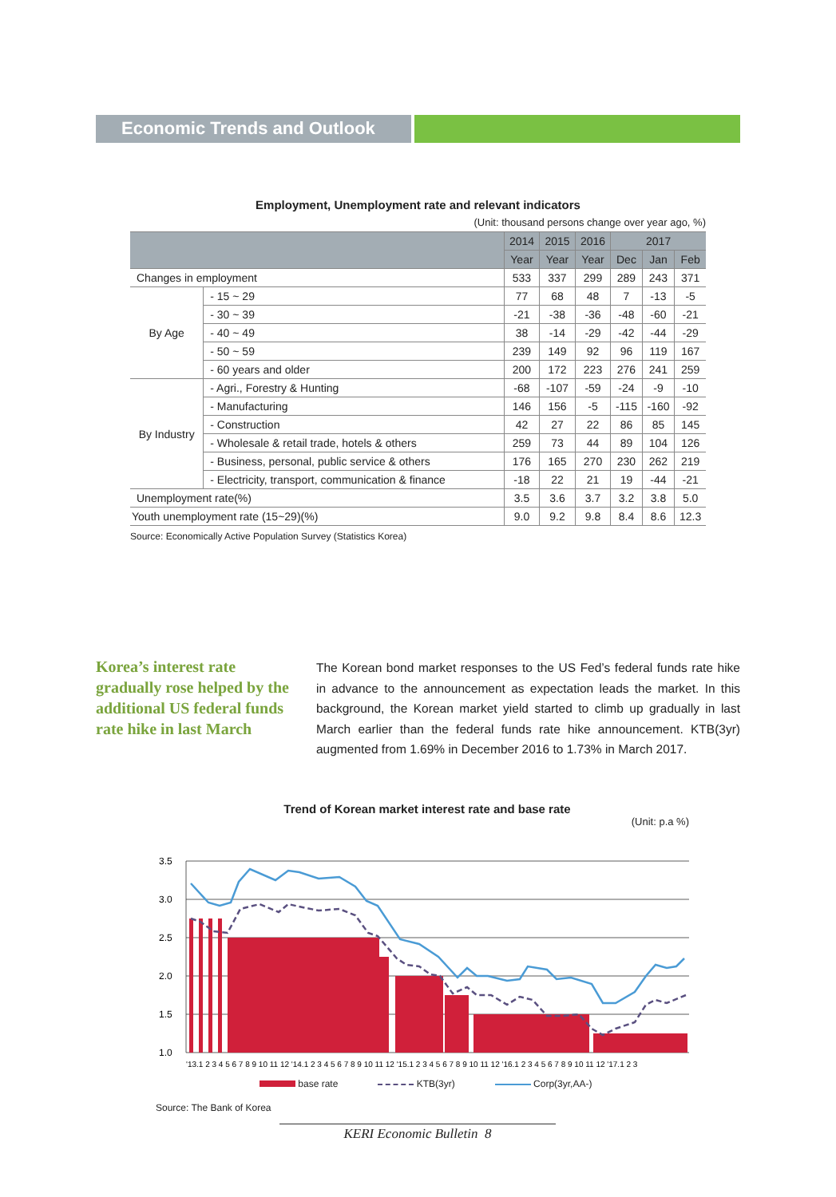Economic Trends and Outlook
Employment, Unemployment rate and relevant indicators
(Unit: thousand persons change over year ago, %)
| | | 2014 | 2015 | 2016 | 2017 | | |
| --- | --- | --- | --- | --- | --- | --- | --- |
| | | Year | Year | Year | Dec | Jan | Feb |
| Changes in employment | | 533 | 337 | 299 | 289 | 243 | 371 |
| By Age | - 15 ~ 29 | 77 | 68 | 48 | 7 | -13 | -5 |
| | - 30 ~ 39 | -21 | -38 | -36 | -48 | -60 | -21 |
| | - 40 ~ 49 | 38 | -14 | -29 | -42 | -44 | -29 |
| | - 50 ~ 59 | 239 | 149 | 92 | 96 | 119 | 167 |
| | - 60 years and older | 200 | 172 | 223 | 276 | 241 | 259 |
| By Industry | - Agri., Forestry & Hunting | -68 | -107 | -59 | -24 | -9 | -10 |
| | - Manufacturing | 146 | 156 | -5 | -115 | -160 | -92 |
| | - Construction | 42 | 27 | 22 | 86 | 85 | 145 |
| | - Wholesale & retail trade, hotels & others | 259 | 73 | 44 | 89 | 104 | 126 |
| | - Business, personal, public service & others | 176 | 165 | 270 | 230 | 262 | 219 |
| | - Electricity, transport, communication & finance | -18 | 22 | 21 | 19 | -44 | -21 |
| Unemployment rate(%) | | 3.5 | 3.6 | 3.7 | 3.2 | 3.8 | 5.0 |
| Youth unemployment rate (15~29)(%) | | 9.0 | 9.2 | 9.8 | 8.4 | 8.6 | 12.3 |
Source: Economically Active Population Survey (Statistics Korea)
Korea’s interest rate gradually rose helped by the additional US federal funds rate hike in last March
The Korean bond market responses to the US Fed’s federal funds rate hike in advance to the announcement as expectation leads the market. In this background, the Korean market yield started to climb up gradually in last March earlier than the federal funds rate hike announcement. KTB(3yr) augmented from 1.69% in December 2016 to 1.73% in March 2017.
Trend of Korean market interest rate and base rate
(Unit: p.a %)
3.5
3.0
2.5
2.0
1.5
1.0
'13.1 2 3 4 5 6 7 8 9 10 11 12 '14.1 2 3 4 5 6 7 8 9 10 11 12 '15.1 2 3 4 5 6 7 8 9 10 11 12 '16.1 2 3 4 5 6 7 8 9 10 11 12 '17.1 2 3
base rate KTB(3yr) Corp(3yr,AA-)
Source: The Bank of Korea
KERI Economic Bulletin 8